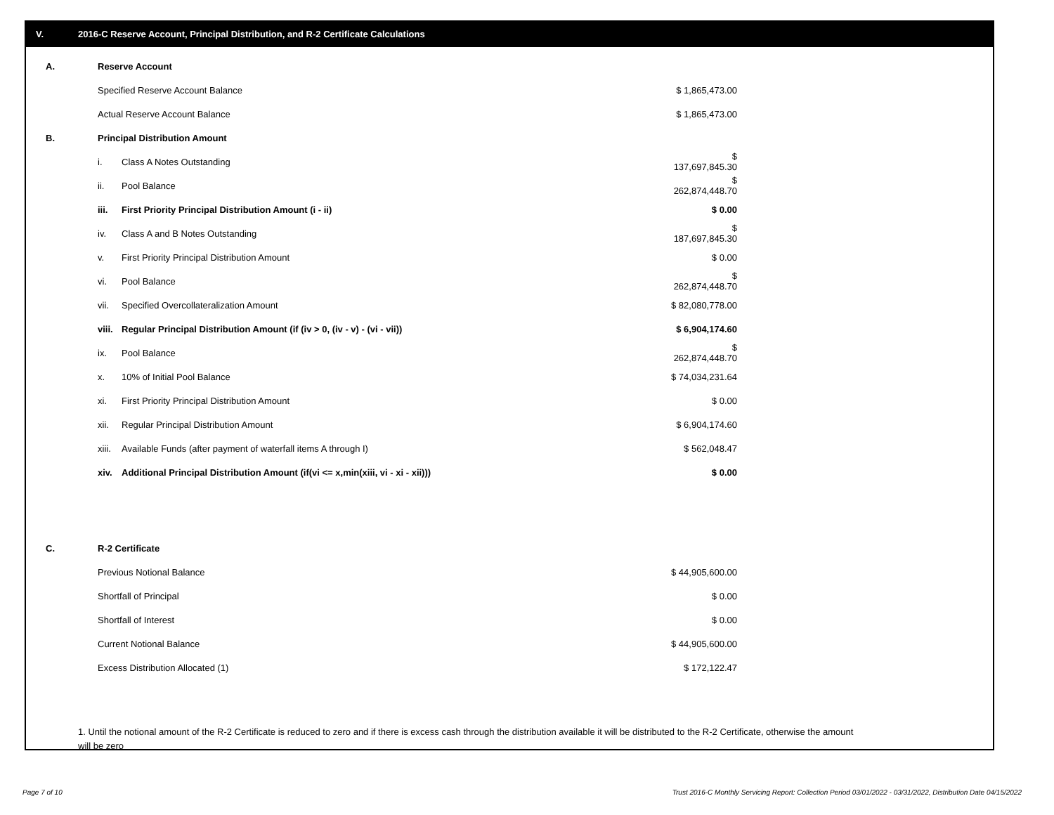V. 2016-C Reserve Account, Principal Distribution, and R-2 Certificate Calculations
| A. | Reserve Account | | |
| | Specified Reserve Account Balance | | $ 1,865,473.00 |
| | Actual Reserve Account Balance | | $ 1,865,473.00 |
| B. | Principal Distribution Amount | | |
| | i. | Class A Notes Outstanding | $ 137,697,845.30 |
| | ii. | Pool Balance | $ 262,874,448.70 |
| | iii. | First Priority Principal Distribution Amount (i - ii) | $ 0.00 |
| | iv. | Class A and B Notes Outstanding | $ 187,697,845.30 |
| | v. | First Priority Principal Distribution Amount | $ 0.00 |
| | vi. | Pool Balance | $ 262,874,448.70 |
| | vii. | Specified Overcollateralization Amount | $ 82,080,778.00 |
| | viii. | Regular Principal Distribution Amount (if (iv > 0, (iv - v) - (vi - vii)) | $ 6,904,174.60 |
| | ix. | Pool Balance | $ 262,874,448.70 |
| | x. | 10% of Initial Pool Balance | $ 74,034,231.64 |
| | xi. | First Priority Principal Distribution Amount | $ 0.00 |
| | xii. | Regular Principal Distribution Amount | $ 6,904,174.60 |
| | xiii. | Available Funds (after payment of waterfall items A through I) | $ 562,048.47 |
| | xiv. | Additional Principal Distribution Amount (if(vi <= x,min(xiii, vi - xi - xii))) | $ 0.00 |
| C. | R-2 Certificate | | |
| | Previous Notional Balance | | $ 44,905,600.00 |
| | Shortfall of Principal | | $ 0.00 |
| | Shortfall of Interest | | $ 0.00 |
| | Current Notional Balance | | $ 44,905,600.00 |
| | Excess Distribution Allocated (1) | | $ 172,122.47 |
1. Until the notional amount of the R-2 Certificate is reduced to zero and if there is excess cash through the distribution available it will be distributed to the R-2 Certificate, otherwise the amount will be zero
Page 7 of 10
Trust 2016-C Monthly Servicing Report: Collection Period 03/01/2022 - 03/31/2022, Distribution Date 04/15/2022